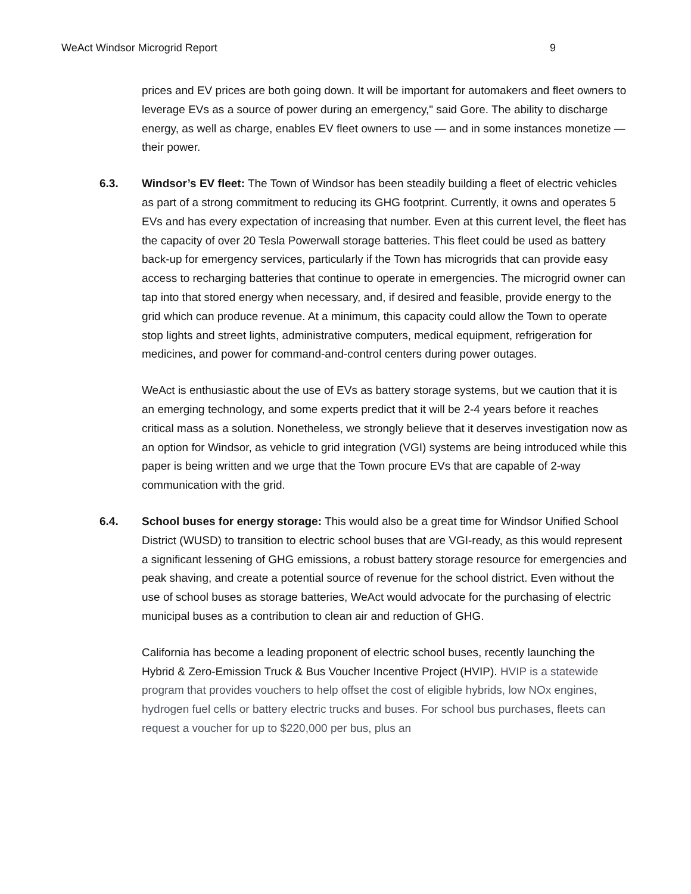WeAct Windsor Microgrid Report 9
prices and EV prices are both going down. It will be important for automakers and fleet owners to leverage EVs as a source of power during an emergency," said Gore. The ability to discharge energy, as well as charge, enables EV fleet owners to use — and in some instances monetize — their power.
6.3. Windsor’s EV fleet: The Town of Windsor has been steadily building a fleet of electric vehicles as part of a strong commitment to reducing its GHG footprint. Currently, it owns and operates 5 EVs and has every expectation of increasing that number. Even at this current level, the fleet has the capacity of over 20 Tesla Powerwall storage batteries. This fleet could be used as battery back-up for emergency services, particularly if the Town has microgrids that can provide easy access to recharging batteries that continue to operate in emergencies. The microgrid owner can tap into that stored energy when necessary, and, if desired and feasible, provide energy to the grid which can produce revenue. At a minimum, this capacity could allow the Town to operate stop lights and street lights, administrative computers, medical equipment, refrigeration for medicines, and power for command-and-control centers during power outages.
WeAct is enthusiastic about the use of EVs as battery storage systems, but we caution that it is an emerging technology, and some experts predict that it will be 2-4 years before it reaches critical mass as a solution. Nonetheless, we strongly believe that it deserves investigation now as an option for Windsor, as vehicle to grid integration (VGI) systems are being introduced while this paper is being written and we urge that the Town procure EVs that are capable of 2-way communication with the grid.
6.4. School buses for energy storage: This would also be a great time for Windsor Unified School District (WUSD) to transition to electric school buses that are VGI-ready, as this would represent a significant lessening of GHG emissions, a robust battery storage resource for emergencies and peak shaving, and create a potential source of revenue for the school district. Even without the use of school buses as storage batteries, WeAct would advocate for the purchasing of electric municipal buses as a contribution to clean air and reduction of GHG.
California has become a leading proponent of electric school buses, recently launching the Hybrid & Zero-Emission Truck & Bus Voucher Incentive Project (HVIP). HVIP is a statewide program that provides vouchers to help offset the cost of eligible hybrids, low NOx engines, hydrogen fuel cells or battery electric trucks and buses. For school bus purchases, fleets can request a voucher for up to $220,000 per bus, plus an